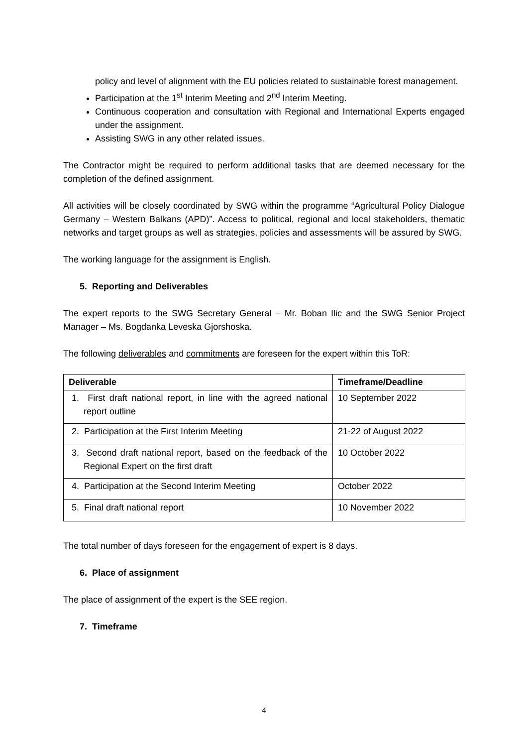policy and level of alignment with the EU policies related to sustainable forest management.
Participation at the 1<sup>st</sup> Interim Meeting and 2<sup>nd</sup> Interim Meeting.
Continuous cooperation and consultation with Regional and International Experts engaged under the assignment.
Assisting SWG in any other related issues.
The Contractor might be required to perform additional tasks that are deemed necessary for the completion of the defined assignment.
All activities will be closely coordinated by SWG within the programme “Agricultural Policy Dialogue Germany – Western Balkans (APD)”. Access to political, regional and local stakeholders, thematic networks and target groups as well as strategies, policies and assessments will be assured by SWG.
The working language for the assignment is English.
5. Reporting and Deliverables
The expert reports to the SWG Secretary General – Mr. Boban Ilic and the SWG Senior Project Manager – Ms. Bogdanka Leveska Gjorshoska.
The following deliverables and commitments are foreseen for the expert within this ToR:
| Deliverable | Timeframe/Deadline |
| --- | --- |
| 1. First draft national report, in line with the agreed national report outline | 10 September 2022 |
| 2. Participation at the First Interim Meeting | 21-22 of August 2022 |
| 3. Second draft national report, based on the feedback of the Regional Expert on the first draft | 10 October 2022 |
| 4. Participation at the Second Interim Meeting | October 2022 |
| 5. Final draft national report | 10 November 2022 |
The total number of days foreseen for the engagement of expert is 8 days.
6. Place of assignment
The place of assignment of the expert is the SEE region.
7. Timeframe
4